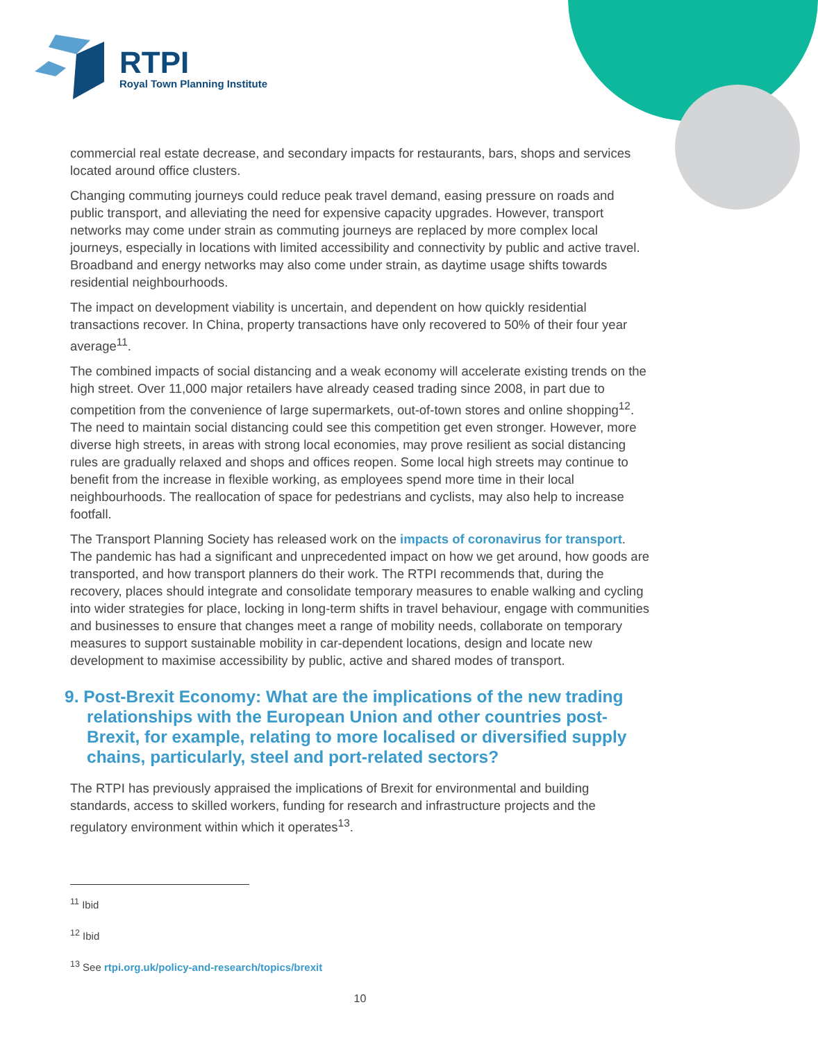RTPI
Royal Town Planning Institute
commercial real estate decrease, and secondary impacts for restaurants, bars, shops and services located around office clusters.
Changing commuting journeys could reduce peak travel demand, easing pressure on roads and public transport, and alleviating the need for expensive capacity upgrades. However, transport networks may come under strain as commuting journeys are replaced by more complex local journeys, especially in locations with limited accessibility and connectivity by public and active travel. Broadband and energy networks may also come under strain, as daytime usage shifts towards residential neighbourhoods.
The impact on development viability is uncertain, and dependent on how quickly residential transactions recover. In China, property transactions have only recovered to 50% of their four year average<sup>11</sup>.
The combined impacts of social distancing and a weak economy will accelerate existing trends on the high street. Over 11,000 major retailers have already ceased trading since 2008, in part due to competition from the convenience of large supermarkets, out-of-town stores and online shopping<sup>12</sup>. The need to maintain social distancing could see this competition get even stronger. However, more diverse high streets, in areas with strong local economies, may prove resilient as social distancing rules are gradually relaxed and shops and offices reopen. Some local high streets may continue to benefit from the increase in flexible working, as employees spend more time in their local neighbourhoods. The reallocation of space for pedestrians and cyclists, may also help to increase footfall.
The Transport Planning Society has released work on the impacts of coronavirus for transport. The pandemic has had a significant and unprecedented impact on how we get around, how goods are transported, and how transport planners do their work. The RTPI recommends that, during the recovery, places should integrate and consolidate temporary measures to enable walking and cycling into wider strategies for place, locking in long-term shifts in travel behaviour, engage with communities and businesses to ensure that changes meet a range of mobility needs, collaborate on temporary measures to support sustainable mobility in car-dependent locations, design and locate new development to maximise accessibility by public, active and shared modes of transport.
9. Post-Brexit Economy: What are the implications of the new trading relationships with the European Union and other countries post-Brexit, for example, relating to more localised or diversified supply chains, particularly, steel and port-related sectors?
The RTPI has previously appraised the implications of Brexit for environmental and building standards, access to skilled workers, funding for research and infrastructure projects and the regulatory environment within which it operates<sup>13</sup>.
<sup>11</sup> Ibid
<sup>12</sup> Ibid
<sup>13</sup> See rtpi.org.uk/policy-and-research/topics/brexit
10